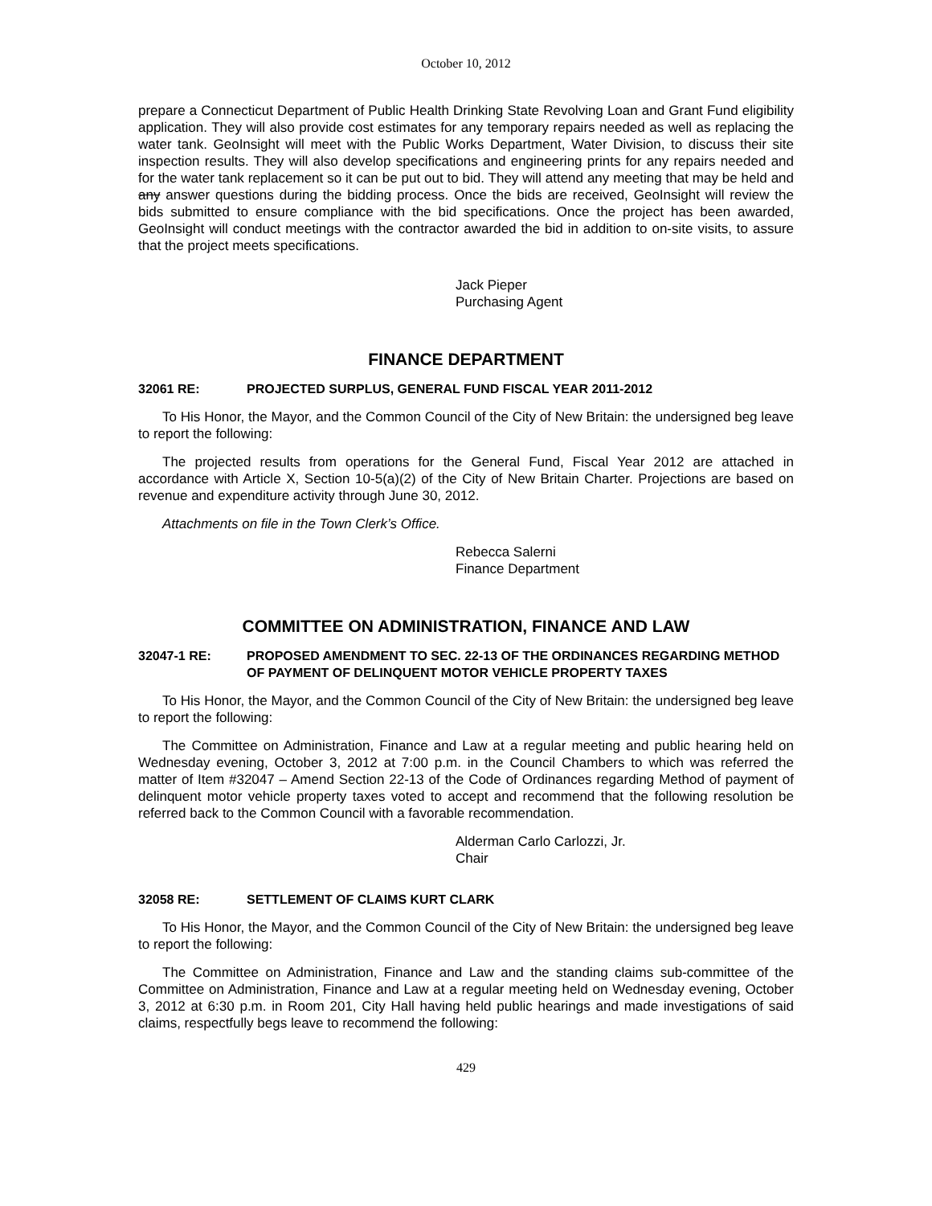October 10, 2012
prepare a Connecticut Department of Public Health Drinking State Revolving Loan and Grant Fund eligibility application. They will also provide cost estimates for any temporary repairs needed as well as replacing the water tank. GeoInsight will meet with the Public Works Department, Water Division, to discuss their site inspection results. They will also develop specifications and engineering prints for any repairs needed and for the water tank replacement so it can be put out to bid. They will attend any meeting that may be held and any answer questions during the bidding process. Once the bids are received, GeoInsight will review the bids submitted to ensure compliance with the bid specifications. Once the project has been awarded, GeoInsight will conduct meetings with the contractor awarded the bid in addition to on-site visits, to assure that the project meets specifications.
Jack Pieper
Purchasing Agent
FINANCE DEPARTMENT
32061 RE: PROJECTED SURPLUS, GENERAL FUND FISCAL YEAR 2011-2012
To His Honor, the Mayor, and the Common Council of the City of New Britain: the undersigned beg leave to report the following:
The projected results from operations for the General Fund, Fiscal Year 2012 are attached in accordance with Article X, Section 10-5(a)(2) of the City of New Britain Charter. Projections are based on revenue and expenditure activity through June 30, 2012.
Attachments on file in the Town Clerk’s Office.
Rebecca Salerni
Finance Department
COMMITTEE ON ADMINISTRATION, FINANCE AND LAW
32047-1 RE: PROPOSED AMENDMENT TO SEC. 22-13 OF THE ORDINANCES REGARDING METHOD OF PAYMENT OF DELINQUENT MOTOR VEHICLE PROPERTY TAXES
To His Honor, the Mayor, and the Common Council of the City of New Britain: the undersigned beg leave to report the following:
The Committee on Administration, Finance and Law at a regular meeting and public hearing held on Wednesday evening, October 3, 2012 at 7:00 p.m. in the Council Chambers to which was referred the matter of Item #32047 – Amend Section 22-13 of the Code of Ordinances regarding Method of payment of delinquent motor vehicle property taxes voted to accept and recommend that the following resolution be referred back to the Common Council with a favorable recommendation.
Alderman Carlo Carlozzi, Jr.
Chair
32058 RE: SETTLEMENT OF CLAIMS KURT CLARK
To His Honor, the Mayor, and the Common Council of the City of New Britain: the undersigned beg leave to report the following:
The Committee on Administration, Finance and Law and the standing claims sub-committee of the Committee on Administration, Finance and Law at a regular meeting held on Wednesday evening, October 3, 2012 at 6:30 p.m. in Room 201, City Hall having held public hearings and made investigations of said claims, respectfully begs leave to recommend the following:
429